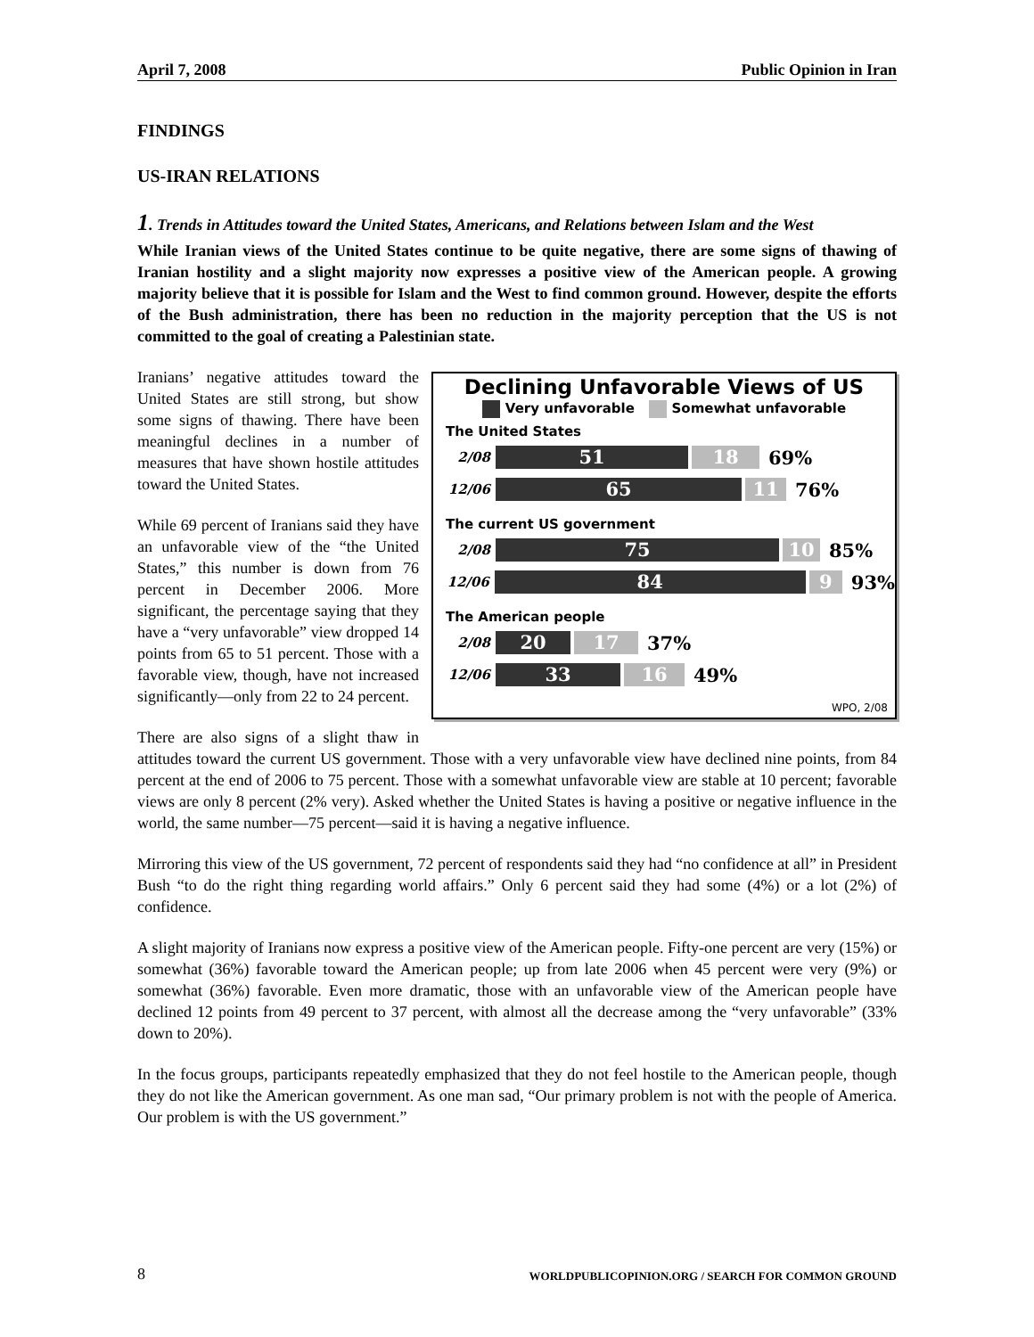April 7, 2008 Public Opinion in Iran
FINDINGS
US-IRAN RELATIONS
1. Trends in Attitudes toward the United States, Americans, and Relations between Islam and the West
While Iranian views of the United States continue to be quite negative, there are some signs of thawing of Iranian hostility and a slight majority now expresses a positive view of the American people. A growing majority believe that it is possible for Islam and the West to find common ground. However, despite the efforts of the Bush administration, there has been no reduction in the majority perception that the US is not committed to the goal of creating a Palestinian state.
Declining Unfavorable Views of US
Very unfavorable Somewhat unfavorable
The United States
2/08
51 18
69%
12/06
65 11
76%
The current US government
2/08
75 10
85%
12/06
84 9
93%
The American people
2/08
20 17
37%
12/06
33 16
49%
WPO, 2/08
Iranians’ negative attitudes toward the United States are still strong, but show some signs of thawing. There have been meaningful declines in a number of measures that have shown hostile attitudes toward the United States.
While 69 percent of Iranians said they have an unfavorable view of the “the United States,” this number is down from 76 percent in December 2006. More significant, the percentage saying that they have a “very unfavorable” view dropped 14 points from 65 to 51 percent. Those with a favorable view, though, have not increased significantly—only from 22 to 24 percent.
There are also signs of a slight thaw in attitudes toward the current US government. Those with a very unfavorable view have declined nine points, from 84 percent at the end of 2006 to 75 percent. Those with a somewhat unfavorable view are stable at 10 percent; favorable views are only 8 percent (2% very). Asked whether the United States is having a positive or negative influence in the world, the same number—75 percent—said it is having a negative influence.
Mirroring this view of the US government, 72 percent of respondents said they had “no confidence at all” in President Bush “to do the right thing regarding world affairs.” Only 6 percent said they had some (4%) or a lot (2%) of confidence.
A slight majority of Iranians now express a positive view of the American people. Fifty-one percent are very (15%) or somewhat (36%) favorable toward the American people; up from late 2006 when 45 percent were very (9%) or somewhat (36%) favorable. Even more dramatic, those with an unfavorable view of the American people have declined 12 points from 49 percent to 37 percent, with almost all the decrease among the “very unfavorable” (33% down to 20%).
In the focus groups, participants repeatedly emphasized that they do not feel hostile to the American people, though they do not like the American government. As one man sad, “Our primary problem is not with the people of America. Our problem is with the US government.”
8 WORLDPUBLICOPINION.ORG / SEARCH FOR COMMON GROUND